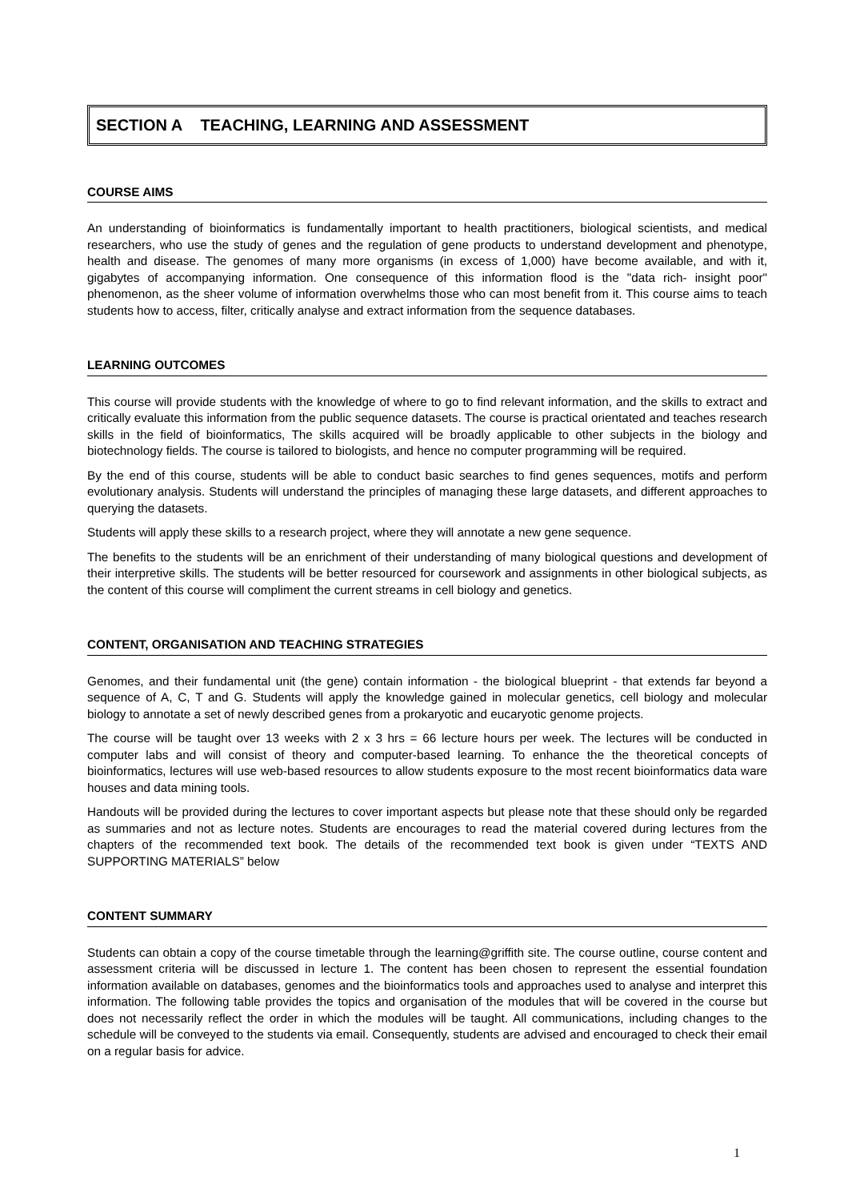SECTION A TEACHING, LEARNING AND ASSESSMENT
COURSE AIMS
An understanding of bioinformatics is fundamentally important to health practitioners, biological scientists, and medical researchers, who use the study of genes and the regulation of gene products to understand development and phenotype, health and disease. The genomes of many more organisms (in excess of 1,000) have become available, and with it, gigabytes of accompanying information. One consequence of this information flood is the "data rich- insight poor" phenomenon, as the sheer volume of information overwhelms those who can most benefit from it. This course aims to teach students how to access, filter, critically analyse and extract information from the sequence databases.
LEARNING OUTCOMES
This course will provide students with the knowledge of where to go to find relevant information, and the skills to extract and critically evaluate this information from the public sequence datasets. The course is practical orientated and teaches research skills in the field of bioinformatics, The skills acquired will be broadly applicable to other subjects in the biology and biotechnology fields. The course is tailored to biologists, and hence no computer programming will be required.
By the end of this course, students will be able to conduct basic searches to find genes sequences, motifs and perform evolutionary analysis. Students will understand the principles of managing these large datasets, and different approaches to querying the datasets.
Students will apply these skills to a research project, where they will annotate a new gene sequence.
The benefits to the students will be an enrichment of their understanding of many biological questions and development of their interpretive skills. The students will be better resourced for coursework and assignments in other biological subjects, as the content of this course will compliment the current streams in cell biology and genetics.
CONTENT, ORGANISATION AND TEACHING STRATEGIES
Genomes, and their fundamental unit (the gene) contain information - the biological blueprint - that extends far beyond a sequence of A, C, T and G. Students will apply the knowledge gained in molecular genetics, cell biology and molecular biology to annotate a set of newly described genes from a prokaryotic and eucaryotic genome projects.
The course will be taught over 13 weeks with 2 x 3 hrs = 66 lecture hours per week. The lectures will be conducted in computer labs and will consist of theory and computer-based learning. To enhance the the theoretical concepts of bioinformatics, lectures will use web-based resources to allow students exposure to the most recent bioinformatics data ware houses and data mining tools.
Handouts will be provided during the lectures to cover important aspects but please note that these should only be regarded as summaries and not as lecture notes. Students are encourages to read the material covered during lectures from the chapters of the recommended text book. The details of the recommended text book is given under “TEXTS AND SUPPORTING MATERIALS” below
CONTENT SUMMARY
Students can obtain a copy of the course timetable through the learning@griffith site. The course outline, course content and assessment criteria will be discussed in lecture 1. The content has been chosen to represent the essential foundation information available on databases, genomes and the bioinformatics tools and approaches used to analyse and interpret this information. The following table provides the topics and organisation of the modules that will be covered in the course but does not necessarily reflect the order in which the modules will be taught. All communications, including changes to the schedule will be conveyed to the students via email. Consequently, students are advised and encouraged to check their email on a regular basis for advice.
1